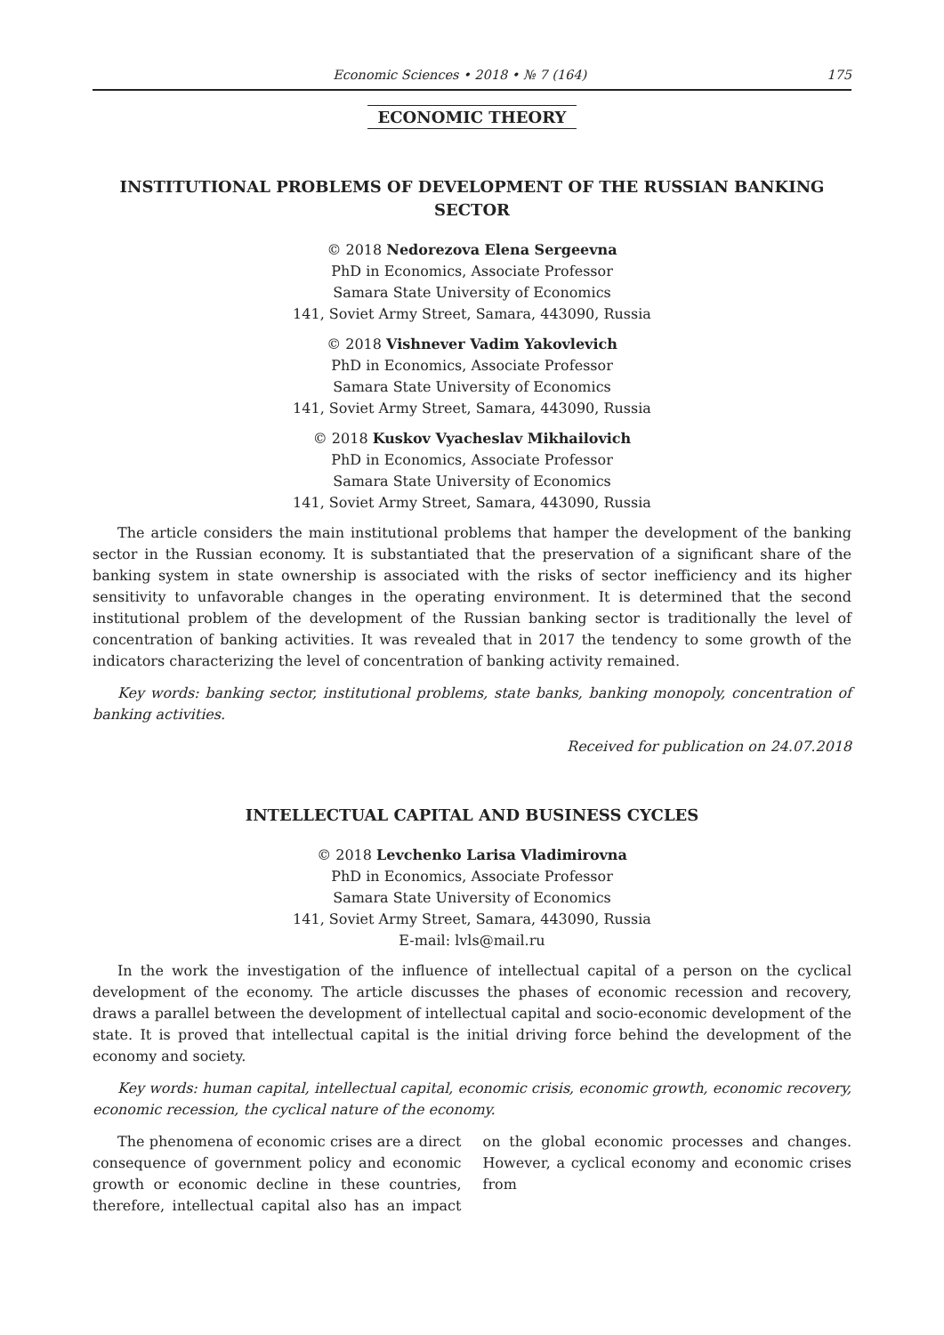Economic Sciences • 2018 • № 7 (164) 175
ECONOMIC THEORY
INSTITUTIONAL PROBLEMS OF DEVELOPMENT OF THE RUSSIAN BANKING SECTOR
© 2018 Nedorezova Elena Sergeevna
PhD in Economics, Associate Professor
Samara State University of Economics
141, Soviet Army Street, Samara, 443090, Russia
© 2018 Vishnever Vadim Yakovlevich
PhD in Economics, Associate Professor
Samara State University of Economics
141, Soviet Army Street, Samara, 443090, Russia
© 2018 Kuskov Vyacheslav Mikhailovich
PhD in Economics, Associate Professor
Samara State University of Economics
141, Soviet Army Street, Samara, 443090, Russia
The article considers the main institutional problems that hamper the development of the banking sector in the Russian economy. It is substantiated that the preservation of a significant share of the banking system in state ownership is associated with the risks of sector inefficiency and its higher sensitivity to unfavorable changes in the operating environment. It is determined that the second institutional problem of the development of the Russian banking sector is traditionally the level of concentration of banking activities. It was revealed that in 2017 the tendency to some growth of the indicators characterizing the level of concentration of banking activity remained.
Key words: banking sector, institutional problems, state banks, banking monopoly, concentration of banking activities.
Received for publication on 24.07.2018
INTELLECTUAL CAPITAL AND BUSINESS CYCLES
© 2018 Levchenko Larisa Vladimirovna
PhD in Economics, Associate Professor
Samara State University of Economics
141, Soviet Army Street, Samara, 443090, Russia
E-mail: lvls@mail.ru
In the work the investigation of the influence of intellectual capital of a person on the cyclical development of the economy. The article discusses the phases of economic recession and recovery, draws a parallel between the development of intellectual capital and socio-economic development of the state. It is proved that intellectual capital is the initial driving force behind the development of the economy and society.
Key words: human capital, intellectual capital, economic crisis, economic growth, economic recovery, economic recession, the cyclical nature of the economy.
The phenomena of economic crises are a direct consequence of government policy and economic growth or economic decline in these countries, therefore, intellectual capital also has an impact on the global economic processes and changes. However, a cyclical economy and economic crises from